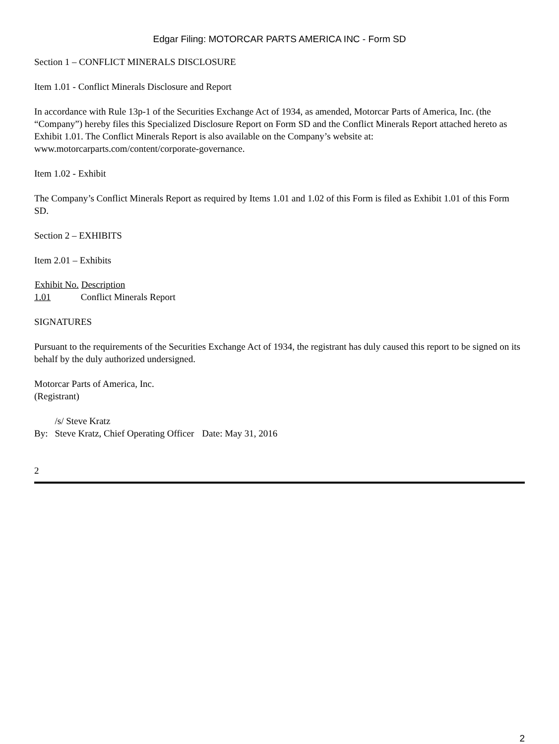Edgar Filing: MOTORCAR PARTS AMERICA INC - Form SD
Section 1 – CONFLICT MINERALS DISCLOSURE
Item 1.01 - Conflict Minerals Disclosure and Report
In accordance with Rule 13p-1 of the Securities Exchange Act of 1934, as amended, Motorcar Parts of America, Inc. (the “Company”) hereby files this Specialized Disclosure Report on Form SD and the Conflict Minerals Report attached hereto as Exhibit 1.01. The Conflict Minerals Report is also available on the Company’s website at: www.motorcarparts.com/content/corporate-governance.
Item 1.02 - Exhibit
The Company’s Conflict Minerals Report as required by Items 1.01 and 1.02 of this Form is filed as Exhibit 1.01 of this Form SD.
Section 2 – EXHIBITS
Item 2.01 – Exhibits
| Exhibit No. | Description |
| --- | --- |
| 1.01 | Conflict Minerals Report |
SIGNATURES
Pursuant to the requirements of the Securities Exchange Act of 1934, the registrant has duly caused this report to be signed on its behalf by the duly authorized undersigned.
Motorcar Parts of America, Inc.
(Registrant)
| | /s/ Steve Kratz | |
| By: | Steve Kratz, Chief Operating Officer | Date: May 31, 2016 |
2
2